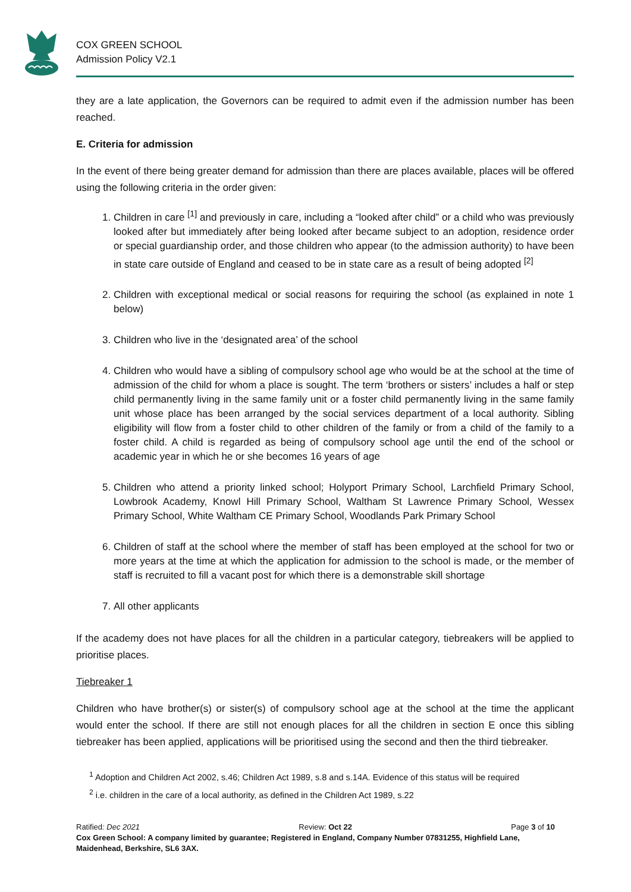COX GREEN SCHOOL
Admission Policy V2.1
they are a late application, the Governors can be required to admit even if the admission number has been reached.
E. Criteria for admission
In the event of there being greater demand for admission than there are places available, places will be offered using the following criteria in the order given:
1. Children in care <sup>[1]</sup> and previously in care, including a “looked after child” or a child who was previously looked after but immediately after being looked after became subject to an adoption, residence order or special guardianship order, and those children who appear (to the admission authority) to have been in state care outside of England and ceased to be in state care as a result of being adopted <sup>[2]</sup>
2. Children with exceptional medical or social reasons for requiring the school (as explained in note 1 below)
3. Children who live in the ‘designated area’ of the school
4. Children who would have a sibling of compulsory school age who would be at the school at the time of admission of the child for whom a place is sought. The term ‘brothers or sisters’ includes a half or step child permanently living in the same family unit or a foster child permanently living in the same family unit whose place has been arranged by the social services department of a local authority. Sibling eligibility will flow from a foster child to other children of the family or from a child of the family to a foster child. A child is regarded as being of compulsory school age until the end of the school or academic year in which he or she becomes 16 years of age
5. Children who attend a priority linked school; Holyport Primary School, Larchfield Primary School, Lowbrook Academy, Knowl Hill Primary School, Waltham St Lawrence Primary School, Wessex Primary School, White Waltham CE Primary School, Woodlands Park Primary School
6. Children of staff at the school where the member of staff has been employed at the school for two or more years at the time at which the application for admission to the school is made, or the member of staff is recruited to fill a vacant post for which there is a demonstrable skill shortage
7. All other applicants
If the academy does not have places for all the children in a particular category, tiebreakers will be applied to prioritise places.
Tiebreaker 1
Children who have brother(s) or sister(s) of compulsory school age at the school at the time the applicant would enter the school. If there are still not enough places for all the children in section E once this sibling tiebreaker has been applied, applications will be prioritised using the second and then the third tiebreaker.
<sup>1</sup> Adoption and Children Act 2002, s.46; Children Act 1989, s.8 and s.14A. Evidence of this status will be required
<sup>2</sup> i.e. children in the care of a local authority, as defined in the Children Act 1989, s.22
Ratified: Dec 2021 Review: Oct 22 Page 3 of 10
Cox Green School: A company limited by guarantee; Registered in England, Company Number 07831255, Highfield Lane, Maidenhead, Berkshire, SL6 3AX.